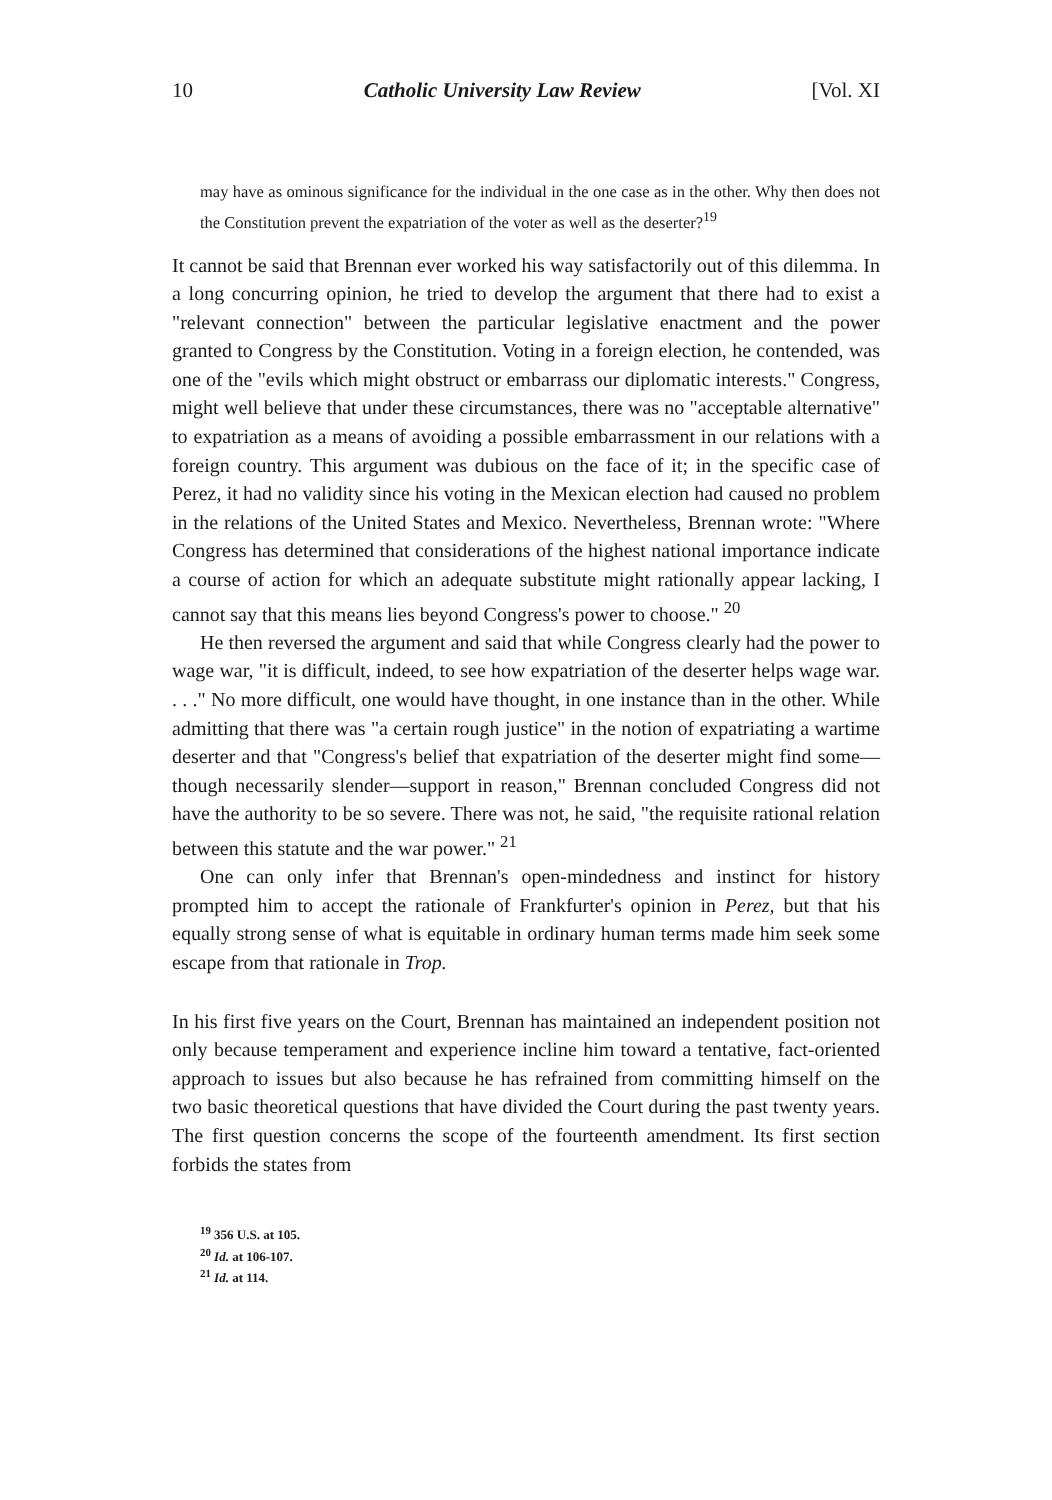10 Catholic University Law Review [Vol. XI
may have as ominous significance for the individual in the one case as in the other. Why then does not the Constitution prevent the expatriation of the voter as well as the deserter?<sup>19</sup>
It cannot be said that Brennan ever worked his way satisfactorily out of this dilemma. In a long concurring opinion, he tried to develop the argument that there had to exist a "relevant connection" between the particular legislative enactment and the power granted to Congress by the Constitution. Voting in a foreign election, he contended, was one of the "evils which might obstruct or embarrass our diplomatic interests." Congress, might well believe that under these circumstances, there was no "acceptable alternative" to expatriation as a means of avoiding a possible embarrassment in our relations with a foreign country. This argument was dubious on the face of it; in the specific case of Perez, it had no validity since his voting in the Mexican election had caused no problem in the relations of the United States and Mexico. Nevertheless, Brennan wrote: "Where Congress has determined that considerations of the highest national importance indicate a course of action for which an adequate substitute might rationally appear lacking, I cannot say that this means lies beyond Congress's power to choose." <sup>20</sup>
He then reversed the argument and said that while Congress clearly had the power to wage war, "it is difficult, indeed, to see how expatriation of the deserter helps wage war. . . ." No more difficult, one would have thought, in one instance than in the other. While admitting that there was "a certain rough justice" in the notion of expatriating a wartime deserter and that "Congress's belief that expatriation of the deserter might find some—though necessarily slender—support in reason," Brennan concluded Congress did not have the authority to be so severe. There was not, he said, "the requisite rational relation between this statute and the war power." <sup>21</sup>
One can only infer that Brennan's open-mindedness and instinct for history prompted him to accept the rationale of Frankfurter's opinion in Perez, but that his equally strong sense of what is equitable in ordinary human terms made him seek some escape from that rationale in Trop.
In his first five years on the Court, Brennan has maintained an independent position not only because temperament and experience incline him toward a tentative, fact-oriented approach to issues but also because he has refrained from committing himself on the two basic theoretical questions that have divided the Court during the past twenty years. The first question concerns the scope of the fourteenth amendment. Its first section forbids the states from
<sup>19</sup> 356 U.S. at 105.
<sup>20</sup> Id. at 106-107.
<sup>21</sup> Id. at 114.